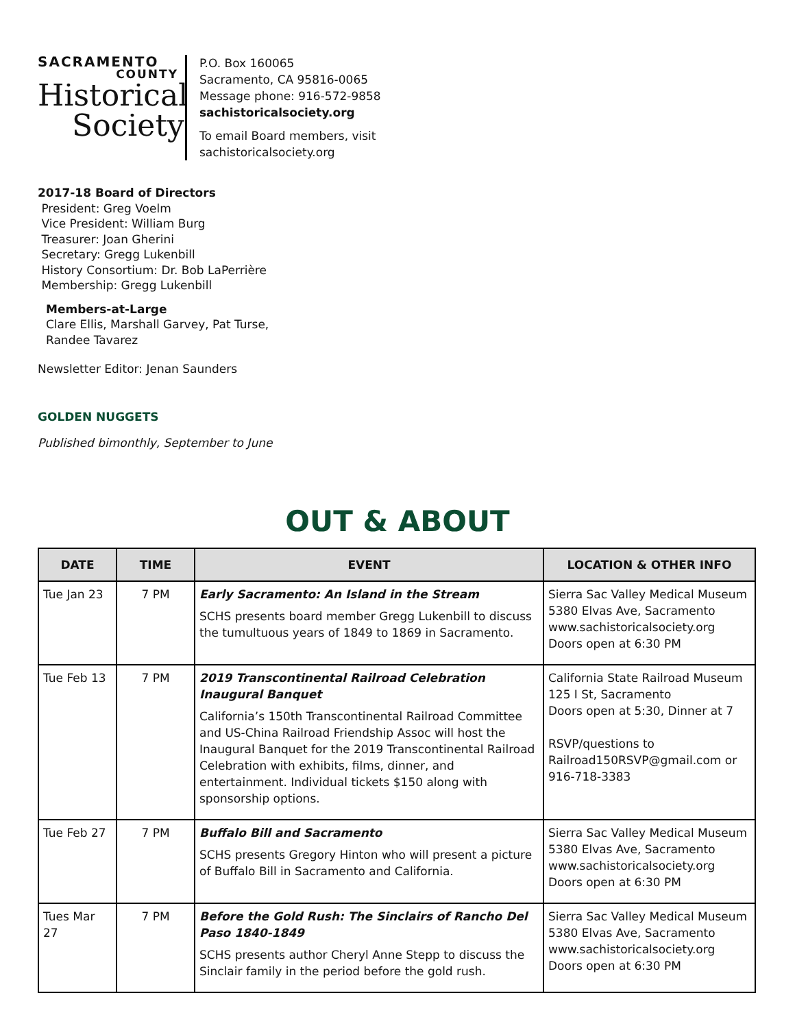SACRAMENTO
COUNTY
Historical
Society
P.O. Box 160065
Sacramento, CA 95816-0065
Message phone: 916-572-9858
sachistoricalsociety.org
To email Board members, visit
sachistoricalsociety.org
2017-18 Board of Directors
President: Greg Voelm
Vice President: William Burg
Treasurer: Joan Gherini
Secretary: Gregg Lukenbill
History Consortium: Dr. Bob LaPerrière
Membership: Gregg Lukenbill
Members-at-Large
Clare Ellis, Marshall Garvey, Pat Turse,
Randee Tavarez
Newsletter Editor: Jenan Saunders
GOLDEN NUGGETS
Published bimonthly, September to June
OUT & ABOUT
| DATE | TIME | EVENT | LOCATION & OTHER INFO |
| --- | --- | --- | --- |
| Tue Jan 23 | 7 PM | Early Sacramento: An Island in the Stream SCHS presents board member Gregg Lukenbill to discuss the tumultuous years of 1849 to 1869 in Sacramento. | Sierra Sac Valley Medical Museum 5380 Elvas Ave, Sacramento www.sachistoricalsociety.org Doors open at 6:30 PM |
| Tue Feb 13 | 7 PM | 2019 Transcontinental Railroad Celebration Inaugural Banquet California’s 150th Transcontinental Railroad Committee and US-China Railroad Friendship Assoc will host the Inaugural Banquet for the 2019 Transcontinental Railroad Celebration with exhibits, films, dinner, and entertainment. Individual tickets $150 along with sponsorship options. | California State Railroad Museum 125 I St, Sacramento Doors open at 5:30, Dinner at 7 RSVP/questions to Railroad150RSVP@gmail.com or 916-718-3383 |
| Tue Feb 27 | 7 PM | Buffalo Bill and Sacramento SCHS presents Gregory Hinton who will present a picture of Buffalo Bill in Sacramento and California. | Sierra Sac Valley Medical Museum 5380 Elvas Ave, Sacramento www.sachistoricalsociety.org Doors open at 6:30 PM |
| Tues Mar 27 | 7 PM | Before the Gold Rush: The Sinclairs of Rancho Del Paso 1840-1849 SCHS presents author Cheryl Anne Stepp to discuss the Sinclair family in the period before the gold rush. | Sierra Sac Valley Medical Museum 5380 Elvas Ave, Sacramento www.sachistoricalsociety.org Doors open at 6:30 PM |